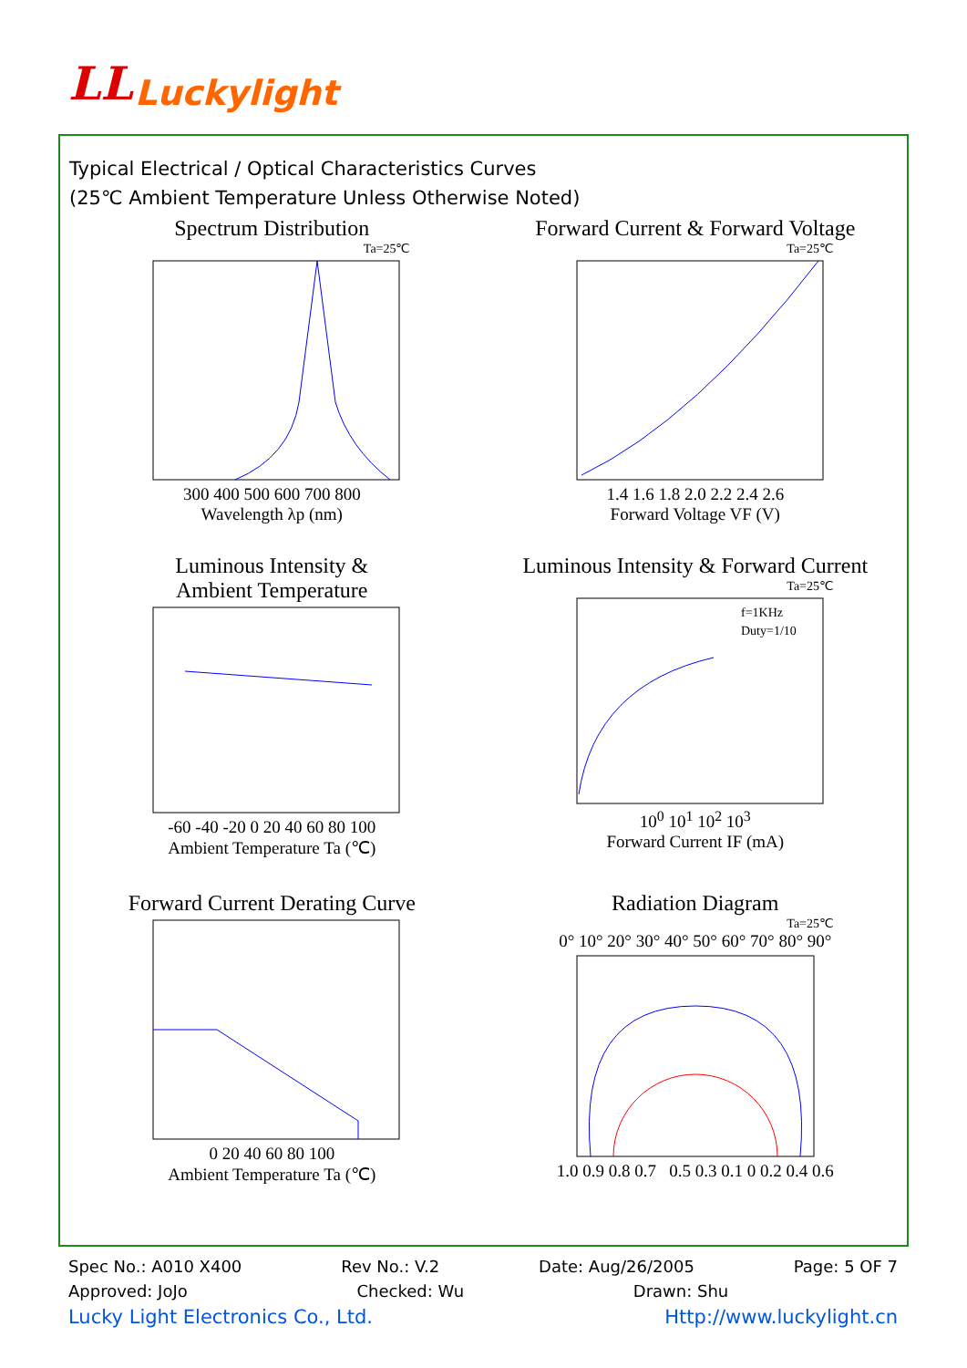LL Luckylight
Typical Electrical / Optical Characteristics Curves
(25℃ Ambient Temperature Unless Otherwise Noted)
Spectrum Distribution
Ta=25℃
300 400 500 600 700 800
Wavelength λp (nm)
Forward Current & Forward Voltage
Ta=25℃
1.4 1.6 1.8 2.0 2.2 2.4 2.6
Forward Voltage VF (V)
Luminous Intensity &
Ambient Temperature
-60 -40 -20 0 20 40 60 80 100
Ambient Temperature Ta (℃)
Luminous Intensity & Forward Current
Ta=25℃
f=1KHz
Duty=1/10
10<sup>0</sup> 10<sup>1</sup> 10<sup>2</sup> 10<sup>3</sup>
Forward Current IF (mA)
Forward Current Derating Curve
0 20 40 60 80 100
Ambient Temperature Ta (℃)
Radiation Diagram
Ta=25℃
0° 10° 20° 30° 40° 50° 60° 70° 80° 90°
1.0 0.9 0.8 0.7 0.5 0.3 0.1 0 0.2 0.4 0.6
Spec No.: A010 X400 Rev No.: V.2 Date: Aug/26/2005 Page: 5 OF 7
Approved: JoJo Checked: Wu Drawn: Shu
Lucky Light Electronics Co., Ltd. Http://www.luckylight.cn